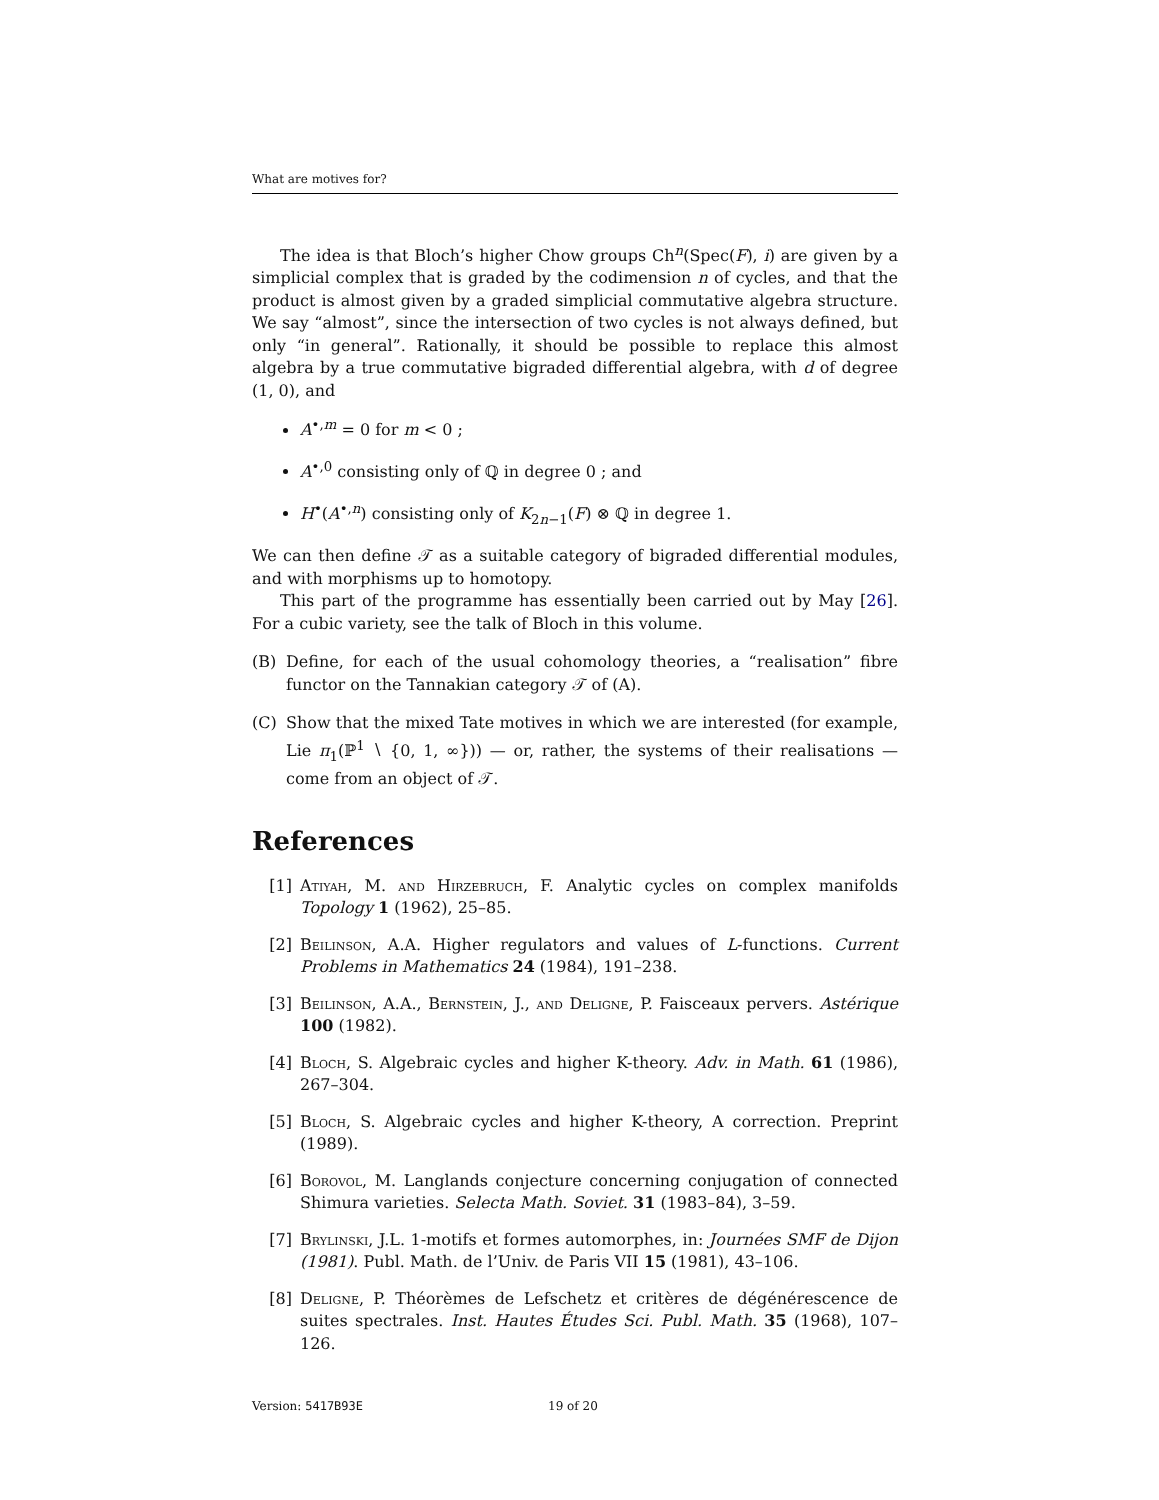What are motives for?
The idea is that Bloch’s higher Chow groups Ch<sup>n</sup>(Spec(F), i) are given by a simplicial complex that is graded by the codimension n of cycles, and that the product is almost given by a graded simplicial commutative algebra structure. We say “almost”, since the intersection of two cycles is not always defined, but only “in general”. Rationally, it should be possible to replace this almost algebra by a true commutative bigraded differential algebra, with d of degree (1, 0), and
A<sup>•,m</sup> = 0 for m < 0 ;
A<sup>•,0</sup> consisting only of ℚ in degree 0 ; and
H<sup>•</sup>(A<sup>•,n</sup>) consisting only of K<sub>2n−1</sub>(F) ⊗ ℚ in degree 1.
We can then define 𝒯 as a suitable category of bigraded differential modules, and with morphisms up to homotopy.
This part of the programme has essentially been carried out by May [26]. For a cubic variety, see the talk of Bloch in this volume.
(B) Define, for each of the usual cohomology theories, a “realisation” fibre functor on the Tannakian category 𝒯 of (A).
(C) Show that the mixed Tate motives in which we are interested (for example, Lie π<sub>1</sub>(ℙ<sup>1</sup> ∖ {0, 1, ∞})) — or, rather, the systems of their realisations — come from an object of 𝒯.
References
[1] Atiyah, M. and Hirzebruch, F. Analytic cycles on complex manifolds Topology 1 (1962), 25–85.
[2] Beilinson, A.A. Higher regulators and values of L-functions. Current Problems in Mathematics 24 (1984), 191–238.
[3] Beilinson, A.A., Bernstein, J., and Deligne, P. Faisceaux pervers. Astérique 100 (1982).
[4] Bloch, S. Algebraic cycles and higher K-theory. Adv. in Math. 61 (1986), 267–304.
[5] Bloch, S. Algebraic cycles and higher K-theory, A correction. Preprint (1989).
[6] Borovol, M. Langlands conjecture concerning conjugation of connected Shimura varieties. Selecta Math. Soviet. 31 (1983–84), 3–59.
[7] Brylinski, J.L. 1-motifs et formes automorphes, in: Journées SMF de Dijon (1981). Publ. Math. de l’Univ. de Paris VII 15 (1981), 43–106.
[8] Deligne, P. Théorèmes de Lefschetz et critères de dégénérescence de suites spectrales. Inst. Hautes Études Sci. Publ. Math. 35 (1968), 107–126.
Version: 5417B93E 19 of 20